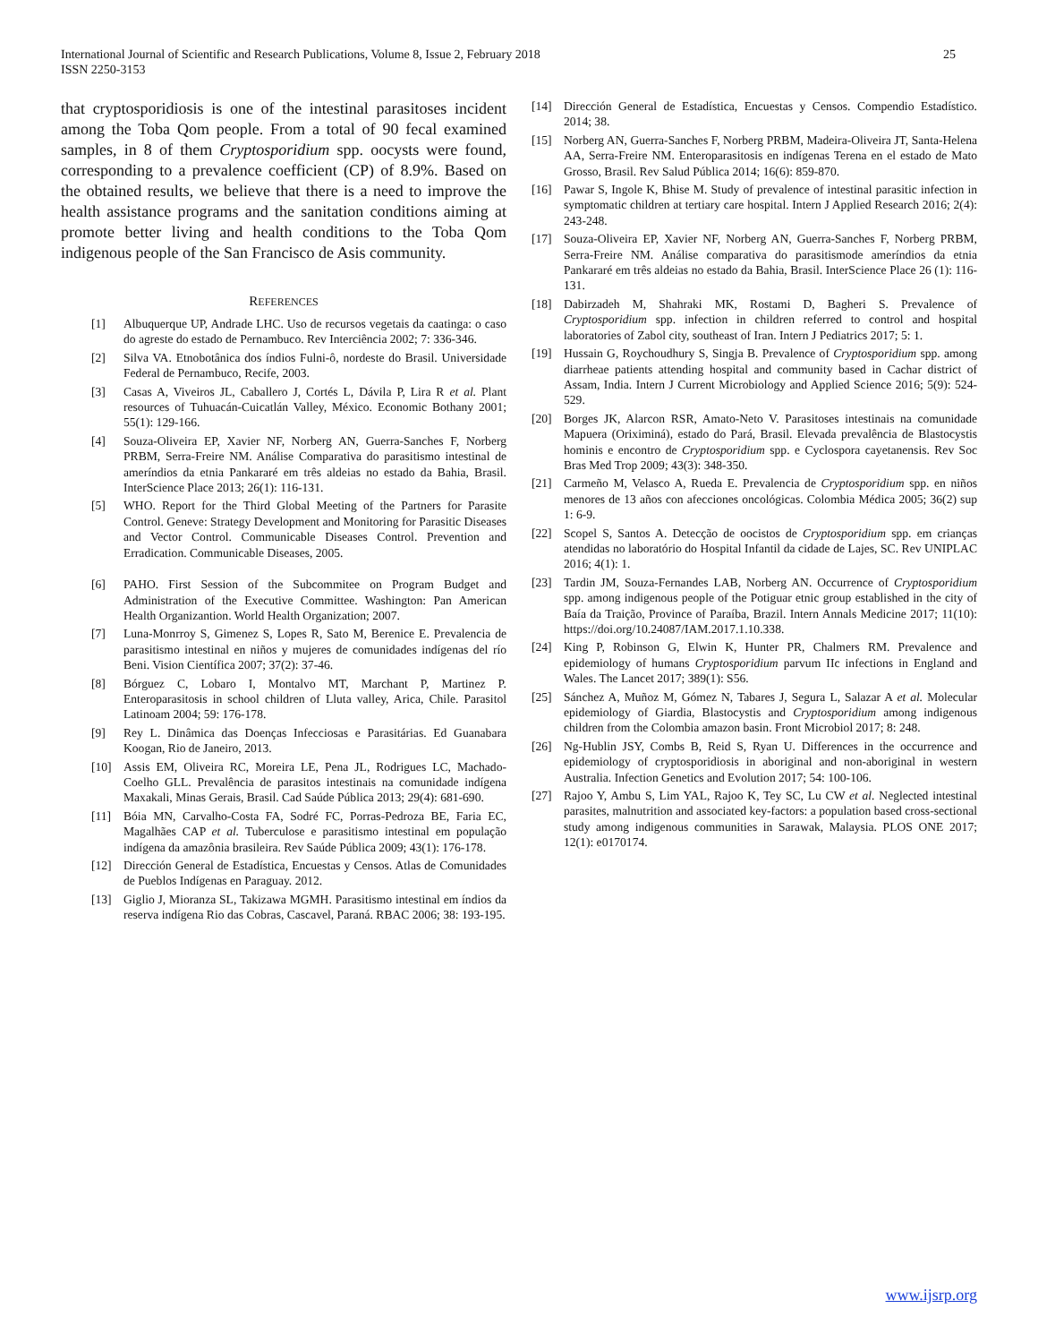International Journal of Scientific and Research Publications, Volume 8, Issue 2, February 2018
ISSN 2250-3153
25
that cryptosporidiosis is one of the intestinal parasitoses incident among the Toba Qom people. From a total of 90 fecal examined samples, in 8 of them Cryptosporidium spp. oocysts were found, corresponding to a prevalence coefficient (CP) of 8.9%. Based on the obtained results, we believe that there is a need to improve the health assistance programs and the sanitation conditions aiming at promote better living and health conditions to the Toba Qom indigenous people of the San Francisco de Asis community.
REFERENCES
[1] Albuquerque UP, Andrade LHC. Uso de recursos vegetais da caatinga: o caso do agreste do estado de Pernambuco. Rev Interciência 2002; 7: 336-346.
[2] Silva VA. Etnobotânica dos índios Fulni-ô, nordeste do Brasil. Universidade Federal de Pernambuco, Recife, 2003.
[3] Casas A, Viveiros JL, Caballero J, Cortés L, Dávila P, Lira R et al. Plant resources of Tuhuacán-Cuicatlán Valley, México. Economic Bothany 2001; 55(1): 129-166.
[4] Souza-Oliveira EP, Xavier NF, Norberg AN, Guerra-Sanches F, Norberg PRBM, Serra-Freire NM. Análise Comparativa do parasitismo intestinal de ameríndios da etnia Pankararé em três aldeias no estado da Bahia, Brasil. InterScience Place 2013; 26(1): 116-131.
[5] WHO. Report for the Third Global Meeting of the Partners for Parasite Control. Geneve: Strategy Development and Monitoring for Parasitic Diseases and Vector Control. Communicable Diseases Control. Prevention and Erradication. Communicable Diseases, 2005.
[6] PAHO. First Session of the Subcommitee on Program Budget and Administration of the Executive Committee. Washington: Pan American Health Organizantion. World Health Organization; 2007.
[7] Luna-Monrroy S, Gimenez S, Lopes R, Sato M, Berenice E. Prevalencia de parasitismo intestinal en niños y mujeres de comunidades indígenas del río Beni. Vision Científica 2007; 37(2): 37-46.
[8] Bórguez C, Lobaro I, Montalvo MT, Marchant P, Martinez P. Enteroparasitosis in school children of Lluta valley, Arica, Chile. Parasitol Latinoam 2004; 59: 176-178.
[9] Rey L. Dinâmica das Doenças Infecciosas e Parasitárias. Ed Guanabara Koogan, Rio de Janeiro, 2013.
[10] Assis EM, Oliveira RC, Moreira LE, Pena JL, Rodrigues LC, Machado-Coelho GLL. Prevalência de parasitos intestinais na comunidade indígena Maxakali, Minas Gerais, Brasil. Cad Saúde Pública 2013; 29(4): 681-690.
[11] Bóia MN, Carvalho-Costa FA, Sodré FC, Porras-Pedroza BE, Faria EC, Magalhães CAP et al. Tuberculose e parasitismo intestinal em população indígena da amazônia brasileira. Rev Saúde Pública 2009; 43(1): 176-178.
[12] Dirección General de Estadística, Encuestas y Censos. Atlas de Comunidades de Pueblos Indígenas en Paraguay. 2012.
[13] Giglio J, Mioranza SL, Takizawa MGMH. Parasitismo intestinal em índios da reserva indígena Rio das Cobras, Cascavel, Paraná. RBAC 2006; 38: 193-195.
[14] Dirección General de Estadística, Encuestas y Censos. Compendio Estadístico. 2014; 38.
[15] Norberg AN, Guerra-Sanches F, Norberg PRBM, Madeira-Oliveira JT, Santa-Helena AA, Serra-Freire NM. Enteroparasitosis en indígenas Terena en el estado de Mato Grosso, Brasil. Rev Salud Pública 2014; 16(6): 859-870.
[16] Pawar S, Ingole K, Bhise M. Study of prevalence of intestinal parasitic infection in symptomatic children at tertiary care hospital. Intern J Applied Research 2016; 2(4): 243-248.
[17] Souza-Oliveira EP, Xavier NF, Norberg AN, Guerra-Sanches F, Norberg PRBM, Serra-Freire NM. Análise comparativa do parasitismode ameríndios da etnia Pankararé em três aldeias no estado da Bahia, Brasil. InterScience Place 26 (1): 116-131.
[18] Dabirzadeh M, Shahraki MK, Rostami D, Bagheri S. Prevalence of Cryptosporidium spp. infection in children referred to control and hospital laboratories of Zabol city, southeast of Iran. Intern J Pediatrics 2017; 5: 1.
[19] Hussain G, Roychoudhury S, Singja B. Prevalence of Cryptosporidium spp. among diarrheae patients attending hospital and community based in Cachar district of Assam, India. Intern J Current Microbiology and Applied Science 2016; 5(9): 524-529.
[20] Borges JK, Alarcon RSR, Amato-Neto V. Parasitoses intestinais na comunidade Mapuera (Oriximiná), estado do Pará, Brasil. Elevada prevalência de Blastocystis hominis e encontro de Cryptosporidium spp. e Cyclospora cayetanensis. Rev Soc Bras Med Trop 2009; 43(3): 348-350.
[21] Carmeño M, Velasco A, Rueda E. Prevalencia de Cryptosporidium spp. en niños menores de 13 años con afecciones oncológicas. Colombia Médica 2005; 36(2) sup 1: 6-9.
[22] Scopel S, Santos A. Detecção de oocistos de Cryptosporidium spp. em crianças atendidas no laboratório do Hospital Infantil da cidade de Lajes, SC. Rev UNIPLAC 2016; 4(1): 1.
[23] Tardin JM, Souza-Fernandes LAB, Norberg AN. Occurrence of Cryptosporidium spp. among indigenous people of the Potiguar etnic group established in the city of Baía da Traição, Province of Paraíba, Brazil. Intern Annals Medicine 2017; 11(10): https://doi.org/10.24087/IAM.2017.1.10.338.
[24] King P, Robinson G, Elwin K, Hunter PR, Chalmers RM. Prevalence and epidemiology of humans Cryptosporidium parvum IIc infections in England and Wales. The Lancet 2017; 389(1): S56.
[25] Sánchez A, Muñoz M, Gómez N, Tabares J, Segura L, Salazar A et al. Molecular epidemiology of Giardia, Blastocystis and Cryptosporidium among indigenous children from the Colombia amazon basin. Front Microbiol 2017; 8: 248.
[26] Ng-Hublin JSY, Combs B, Reid S, Ryan U. Differences in the occurrence and epidemiology of cryptosporidiosis in aboriginal and non-aboriginal in western Australia. Infection Genetics and Evolution 2017; 54: 100-106.
[27] Rajoo Y, Ambu S, Lim YAL, Rajoo K, Tey SC, Lu CW et al. Neglected intestinal parasites, malnutrition and associated key-factors: a population based cross-sectional study among indigenous communities in Sarawak, Malaysia. PLOS ONE 2017; 12(1): e0170174.
www.ijsrp.org